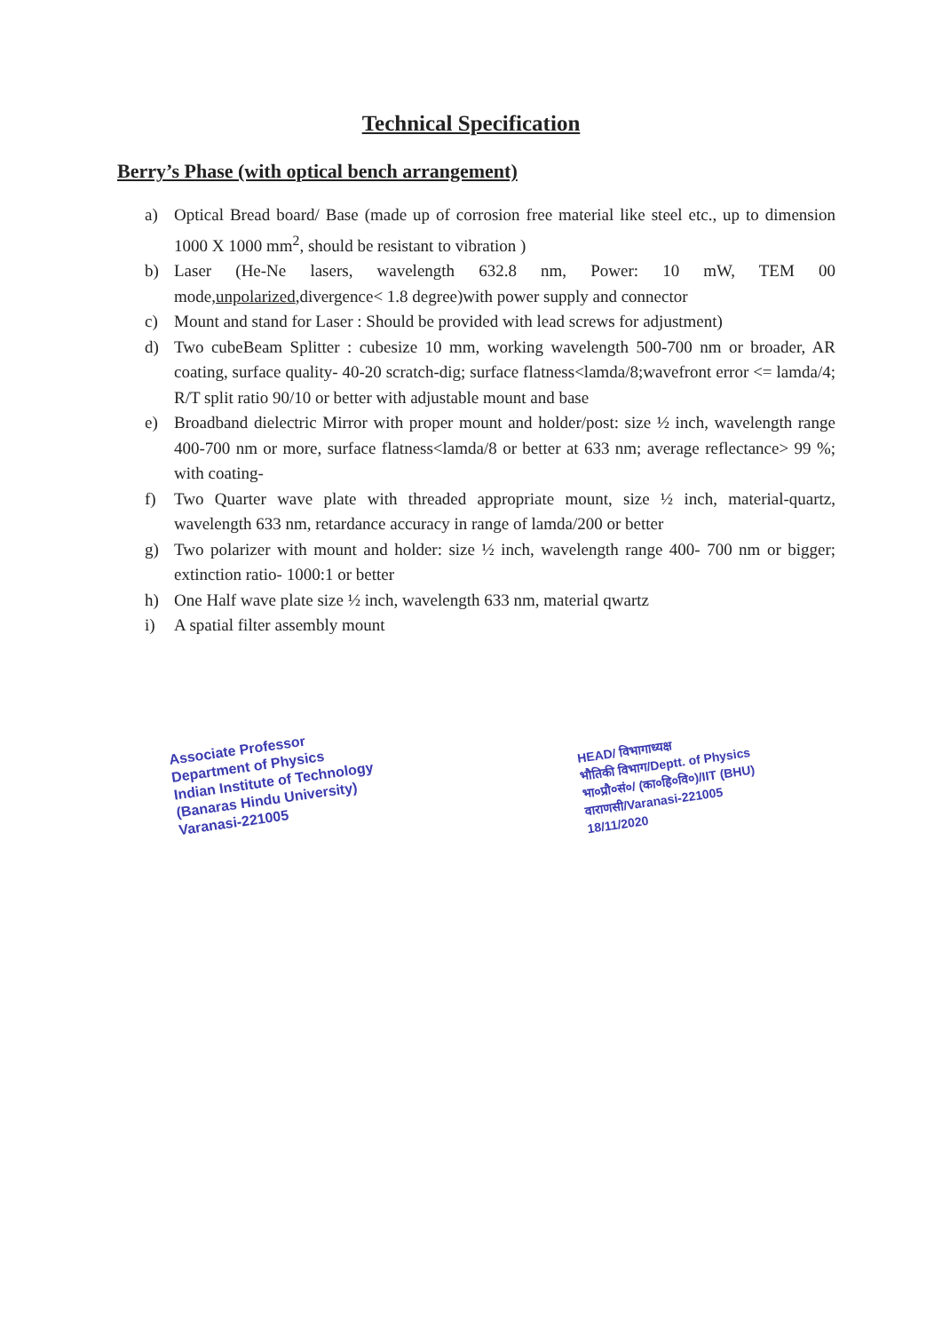Technical Specification
Berry’s Phase (with optical bench arrangement)
a) Optical Bread board/ Base (made up of corrosion free material like steel etc., up to dimension 1000 X 1000 mm<sup>2</sup>, should be resistant to vibration )
b) Laser (He-Ne lasers, wavelength 632.8 nm, Power: 10 mW, TEM 00 mode,unpolarized,divergence< 1.8 degree)with power supply and connector
c) Mount and stand for Laser : Should be provided with lead screws for adjustment)
d) Two cubeBeam Splitter : cubesize 10 mm, working wavelength 500-700 nm or broader, AR coating, surface quality- 40-20 scratch-dig; surface flatness<lamda/8;wavefront error <= lamda/4; R/T split ratio 90/10 or better with adjustable mount and base
e) Broadband dielectric Mirror with proper mount and holder/post: size ½ inch, wavelength range 400-700 nm or more, surface flatness<lamda/8 or better at 633 nm; average reflectance> 99 %; with coating-
f) Two Quarter wave plate with threaded appropriate mount, size ½ inch, material-quartz, wavelength 633 nm, retardance accuracy in range of lamda/200 or better
g) Two polarizer with mount and holder: size ½ inch, wavelength range 400- 700 nm or bigger; extinction ratio- 1000:1 or better
h) One Half wave plate size ½ inch, wavelength 633 nm, material qwartz
i) A spatial filter assembly mount
Associate Professor
Department of Physics
Indian Institute of Technology
(Banaras Hindu University)
Varanasi-221005
HEAD/ विभागाध्यक्ष
भौतिकी विभाग/Deptt. of Physics
भा०प्रौ०सं०/ (का०हि०वि०)/IIT (BHU)
वाराणसी/Varanasi-221005
18/11/2020